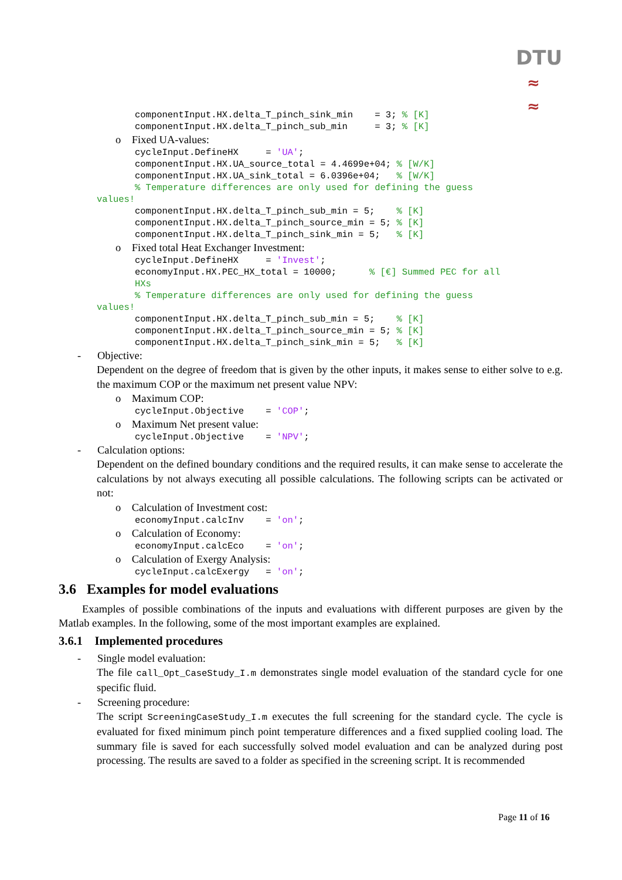DTU
≈
≈
componentInput.HX.delta_T_pinch_sink_min    = 3; % [K]
componentInput.HX.delta_T_pinch_sub_min     = 3; % [K]
o Fixed UA-values:
cycleInput.DefineHX     = 'UA';
componentInput.HX.UA_source_total = 4.4699e+04; % [W/K]
componentInput.HX.UA_sink_total = 6.0396e+04;   % [W/K]
% Temperature differences are only used for defining the guess
values!
componentInput.HX.delta_T_pinch_sub_min = 5;    % [K]
componentInput.HX.delta_T_pinch_source_min = 5; % [K]
componentInput.HX.delta_T_pinch_sink_min = 5;   % [K]
o Fixed total Heat Exchanger Investment:
cycleInput.DefineHX     = 'Invest';
economyInput.HX.PEC_HX_total = 10000;      % [€] Summed PEC for all
HXs
% Temperature differences are only used for defining the guess
values!
componentInput.HX.delta_T_pinch_sub_min = 5;    % [K]
componentInput.HX.delta_T_pinch_source_min = 5; % [K]
componentInput.HX.delta_T_pinch_sink_min = 5;   % [K]
- Objective:
Dependent on the degree of freedom that is given by the other inputs, it makes sense to either solve to e.g. the maximum COP or the maximum net present value NPV:
o Maximum COP:
cycleInput.Objective    = 'COP';
o Maximum Net present value:
cycleInput.Objective    = 'NPV';
- Calculation options:
Dependent on the defined boundary conditions and the required results, it can make sense to accelerate the calculations by not always executing all possible calculations. The following scripts can be activated or not:
o Calculation of Investment cost:
economyInput.calcInv    = 'on';
o Calculation of Economy:
economyInput.calcEco    = 'on';
o Calculation of Exergy Analysis:
cycleInput.calcExergy   = 'on';
3.6 Examples for model evaluations
Examples of possible combinations of the inputs and evaluations with different purposes are given by the Matlab examples. In the following, some of the most important examples are explained.
3.6.1 Implemented procedures
- Single model evaluation:
The file call_Opt_CaseStudy_I.m demonstrates single model evaluation of the standard cycle for one specific fluid.
- Screening procedure:
The script ScreeningCaseStudy_I.m executes the full screening for the standard cycle. The cycle is evaluated for fixed minimum pinch point temperature differences and a fixed supplied cooling load. The summary file is saved for each successfully solved model evaluation and can be analyzed during post processing. The results are saved to a folder as specified in the screening script. It is recommended
Page 11 of 16